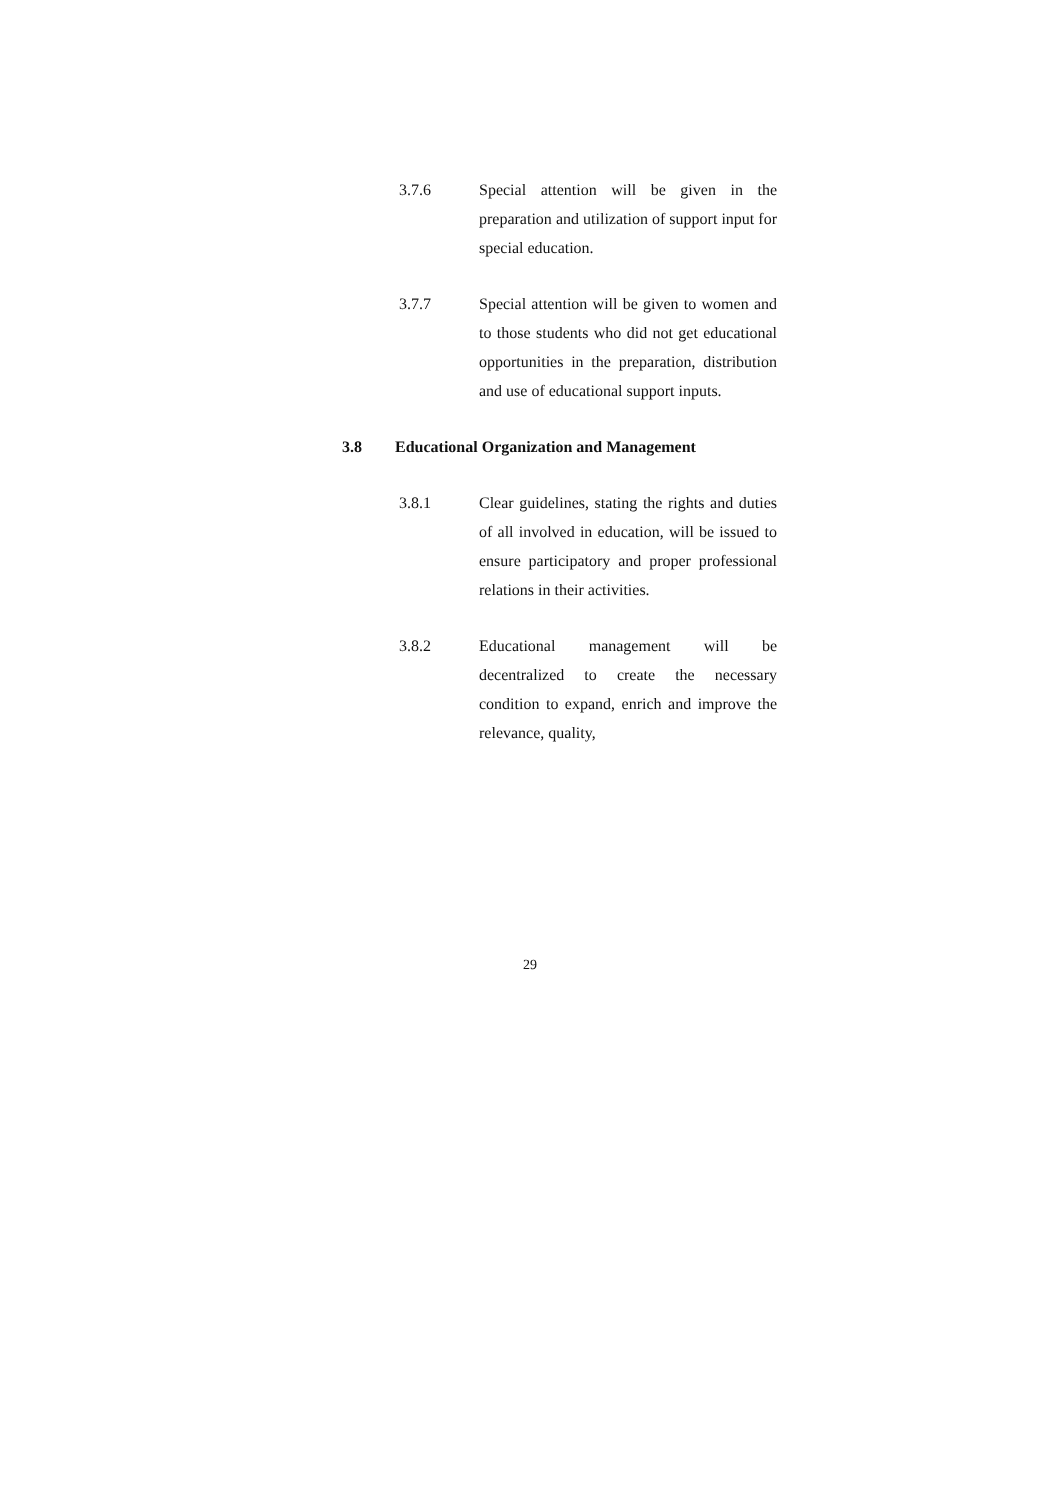3.7.6 Special attention will be given in the preparation and utilization of support input for special education.
3.7.7 Special attention will be given to women and to those students who did not get educational opportunities in the preparation, distribution and use of educational support inputs.
3.8 Educational Organization and Management
3.8.1 Clear guidelines, stating the rights and duties of all involved in education, will be issued to ensure participatory and proper professional relations in their activities.
3.8.2 Educational management will be decentralized to create the necessary condition to expand, enrich and improve the relevance, quality,
29